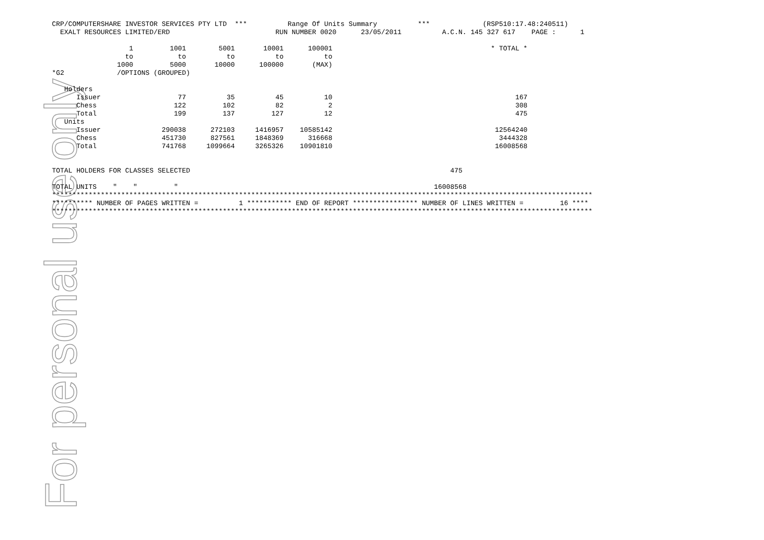For personal use only
CRP/COMPUTERSHARE INVESTOR SERVICES PTY LTD  ***          Range Of Units Summary          ***             (RSP510:17.48:240511)
  EXALT RESOURCES LIMITED/ERD                          RUN NUMBER 0020      23/05/2011          A.C.N. 145 327 617    PAGE :      1

                   1         1001        5001       10001      100001                                       * TOTAL *
                  to           to          to          to          to
                1000         5000       10000      100000       (MAX)
*G2             /OPTIONS (GROUPED)

   Holders
      Issuer                   77          35          45          10                                             167
      Chess                   122         102          82           2                                             308
      Total                   199         137         127          12                                             475
   Units
      Issuer               290038      272103     1416957    10585142                                        12564240
      Chess                451730      827561     1848369      316668                                         3444328
      Total                741768     1099664     3265326    10901810                                        16008568


TOTAL HOLDERS FOR CLASSES SELECTED                                                                475

TOTAL UNITS    "    "         "                                                               16008568
*************************************************************************************************************************************
********** NUMBER OF PAGES WRITTEN =          1 *********** END OF REPORT **************** NUMBER OF LINES WRITTEN =         16 ****
*************************************************************************************************************************************